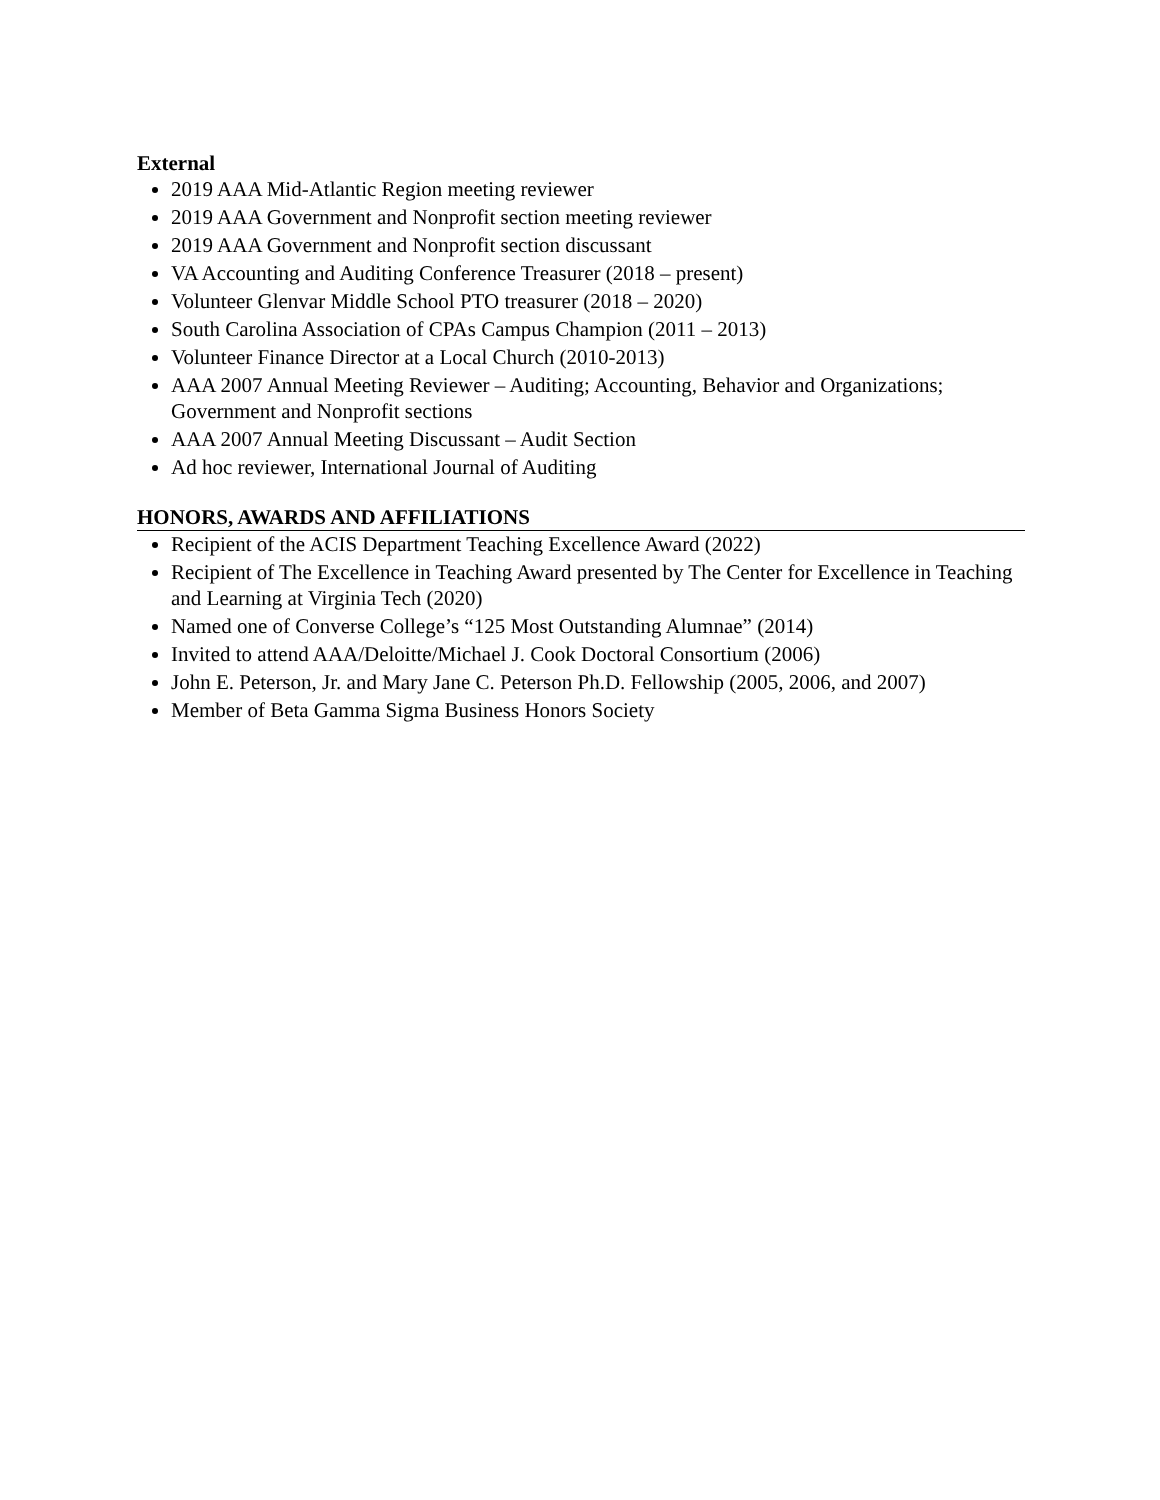External
2019 AAA Mid-Atlantic Region meeting reviewer
2019 AAA Government and Nonprofit section meeting reviewer
2019 AAA Government and Nonprofit section discussant
VA Accounting and Auditing Conference Treasurer (2018 – present)
Volunteer Glenvar Middle School PTO treasurer (2018 – 2020)
South Carolina Association of CPAs Campus Champion (2011 – 2013)
Volunteer Finance Director at a Local Church (2010-2013)
AAA 2007 Annual Meeting Reviewer – Auditing; Accounting, Behavior and Organizations; Government and Nonprofit sections
AAA 2007 Annual Meeting Discussant – Audit Section
Ad hoc reviewer, International Journal of Auditing
HONORS, AWARDS AND AFFILIATIONS
Recipient of the ACIS Department Teaching Excellence Award (2022)
Recipient of The Excellence in Teaching Award presented by The Center for Excellence in Teaching and Learning at Virginia Tech (2020)
Named one of Converse College’s “125 Most Outstanding Alumnae” (2014)
Invited to attend AAA/Deloitte/Michael J. Cook Doctoral Consortium (2006)
John E. Peterson, Jr. and Mary Jane C. Peterson Ph.D. Fellowship (2005, 2006, and 2007)
Member of Beta Gamma Sigma Business Honors Society